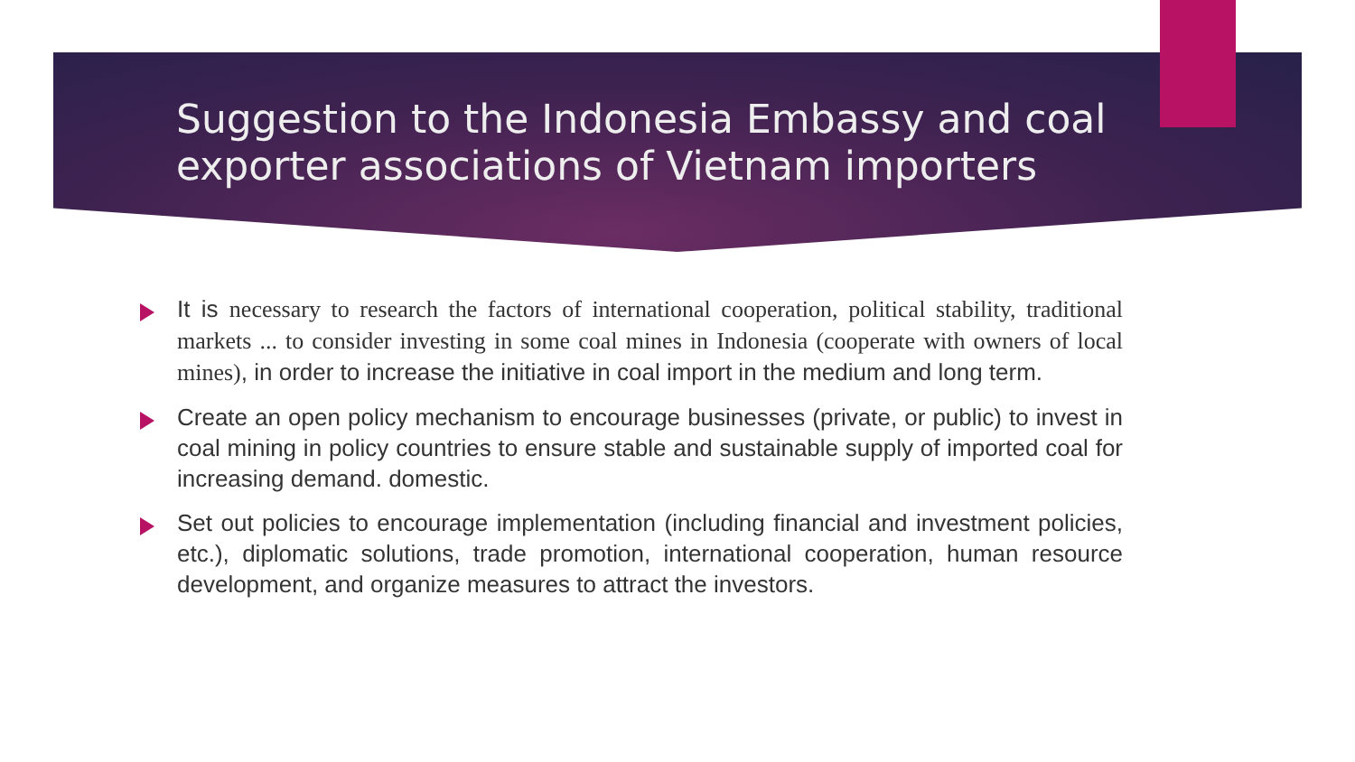Suggestion to the Indonesia Embassy and coal exporter associations of Vietnam importers
It is necessary to research the factors of international cooperation, political stability, traditional markets ... to consider investing in some coal mines in Indonesia (cooperate with owners of local mines), in order to increase the initiative in coal import in the medium and long term.
Create an open policy mechanism to encourage businesses (private, or public) to invest in coal mining in policy countries to ensure stable and sustainable supply of imported coal for increasing demand. domestic.
Set out policies to encourage implementation (including financial and investment policies, etc.), diplomatic solutions, trade promotion, international cooperation, human resource development, and organize measures to attract the investors.